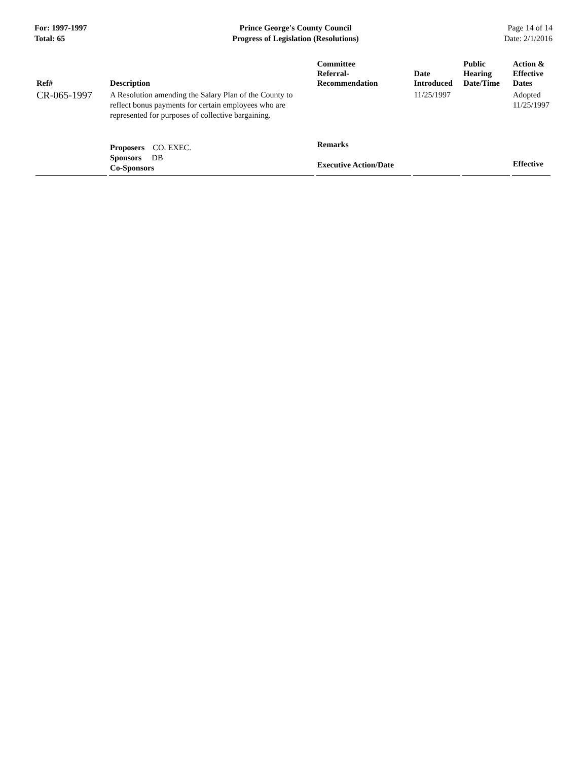For: 1997-1997
Total: 65
Prince George's County Council
Progress of Legislation (Resolutions)
Page 14 of 14
Date: 2/1/2016
| Ref# | Description | Committee Referral- Recommendation | Date Introduced | Public Hearing Date/Time | Action & Effective Dates |
| --- | --- | --- | --- | --- | --- |
| CR-065-1997 | A Resolution amending the Salary Plan of the County to reflect bonus payments for certain employees who are represented for purposes of collective bargaining. | | 11/25/1997 | | Adopted 11/25/1997 |
| | Proposers CO. EXEC. Sponsors DB Co-Sponsors | Remarks Executive Action/Date | | | Effective |